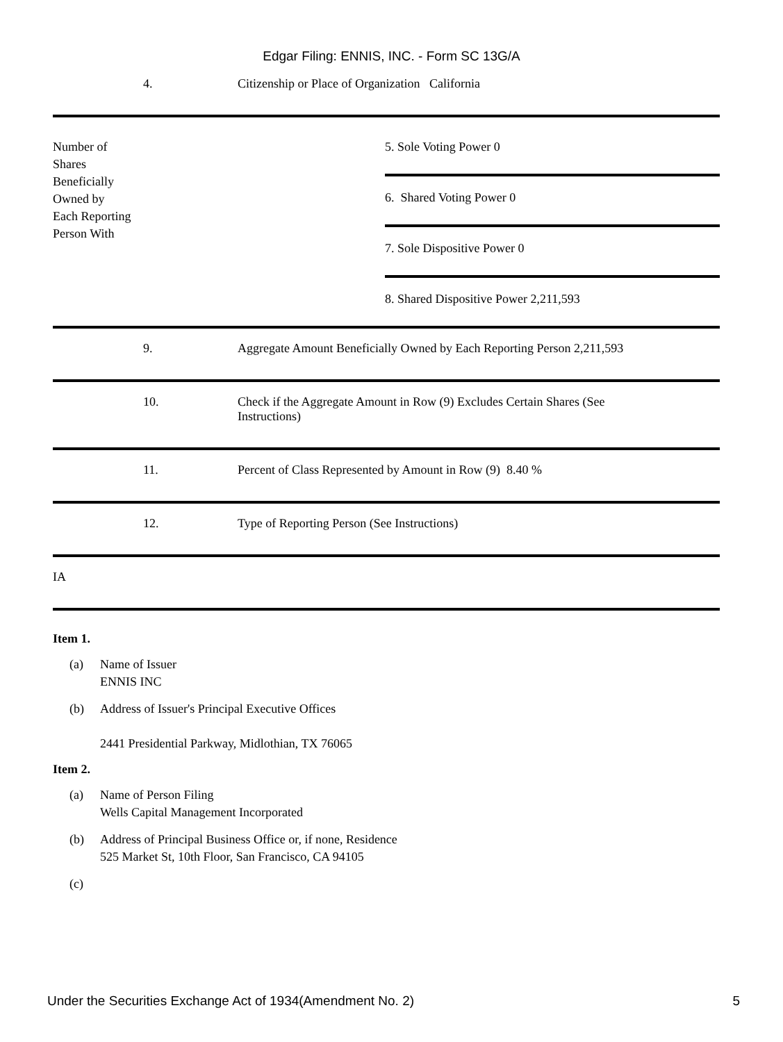Edgar Filing: ENNIS, INC. - Form SC 13G/A
4. Citizenship or Place of Organization California
Number of
Shares
Beneficially
Owned by
Each Reporting
Person With
5. Sole Voting Power 0
6. Shared Voting Power 0
7. Sole Dispositive Power 0
8. Shared Dispositive Power 2,211,593
9. Aggregate Amount Beneficially Owned by Each Reporting Person 2,211,593
10. Check if the Aggregate Amount in Row (9) Excludes Certain Shares (See
Instructions)
11. Percent of Class Represented by Amount in Row (9) 8.40 %
12. Type of Reporting Person (See Instructions)
IA
Item 1.
(a) Name of Issuer
ENNIS INC
(b) Address of Issuer's Principal Executive Offices
2441 Presidential Parkway, Midlothian, TX 76065
Item 2.
(a) Name of Person Filing
Wells Capital Management Incorporated
(b) Address of Principal Business Office or, if none, Residence
525 Market St, 10th Floor, San Francisco, CA 94105
(c)
Under the Securities Exchange Act of 1934(Amendment No. 2) 5